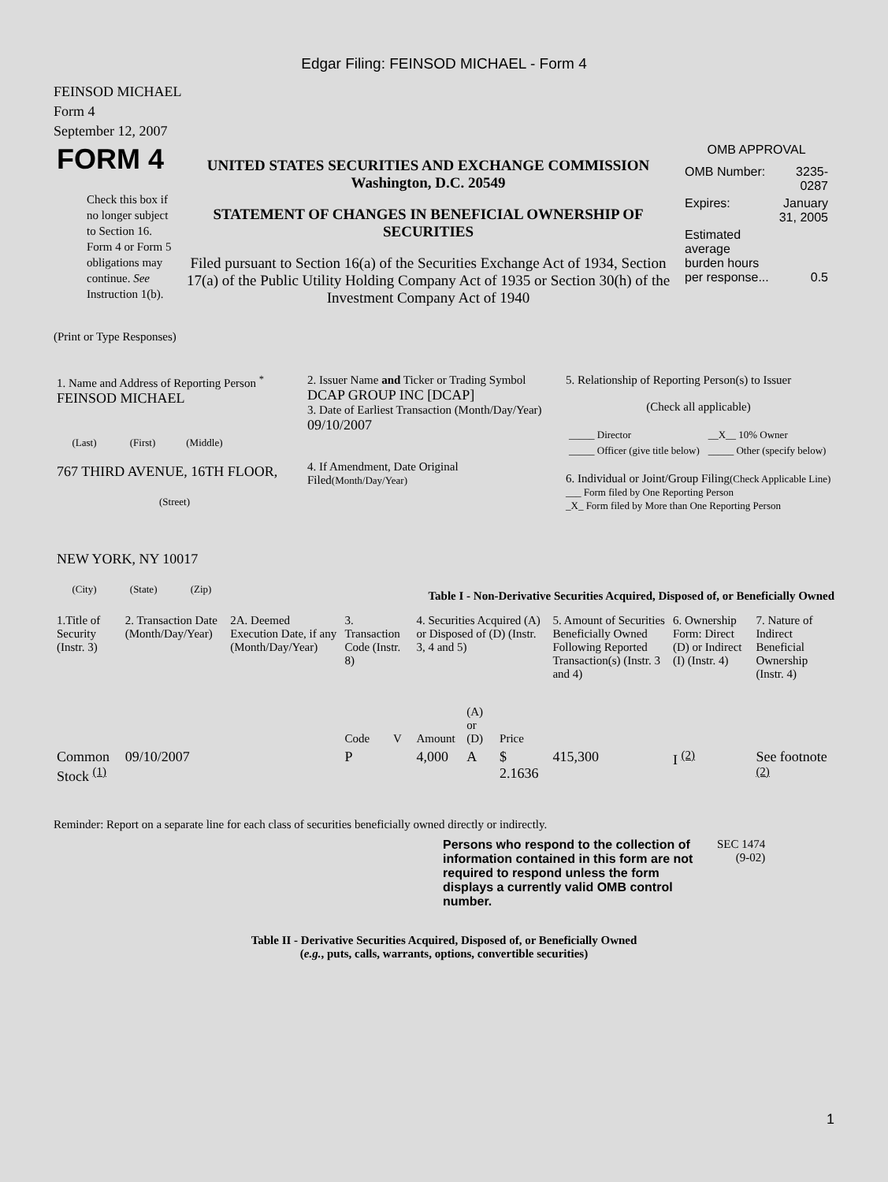Edgar Filing: FEINSOD MICHAEL - Form 4
FEINSOD MICHAEL
Form 4
September 12, 2007
| FORM 4 Check this box if no longer subject to Section 16. Form 4 or Form 5 obligations may continue. See Instruction 1(b). | UNITED STATES SECURITIES AND EXCHANGE COMMISSION Washington, D.C. 20549 STATEMENT OF CHANGES IN BENEFICIAL OWNERSHIP OF SECURITIES Filed pursuant to Section 16(a) of the Securities Exchange Act of 1934, Section 17(a) of the Public Utility Holding Company Act of 1935 or Section 30(h) of the Investment Company Act of 1940 | OMB APPROVAL / OMB Number: / 3235-0287 / / Expires: / January 31, 2005 / / Estimated average burden hours per response... / 0.5 / |
(Print or Type Responses)
| 1. Name and Address of Reporting Person <sup>*</sup> FEINSOD MICHAEL (Last) (First) (Middle) 767 THIRD AVENUE, 16TH FLOOR, (Street) NEW YORK, NY 10017 (City) (State) (Zip) | 2. Issuer Name and Ticker or Trading Symbol DCAP GROUP INC [DCAP] 3. Date of Earliest Transaction (Month/Day/Year) 09/10/2007 4. If Amendment, Date Original Filed (Month/Day/Year) | 5. Relationship of Reporting Person(s) to Issuer (Check all applicable) / _____ Director / __X__ 10% Owner / / _____ Officer (give title below) / _____ Other (specify below) / 6. Individual or Joint/Group Filing (Check Applicable Line) ___ Form filed by One Reporting Person _X_ Form filed by More than One Reporting Person |
Table I - Non-Derivative Securities Acquired, Disposed of, or Beneficially Owned
| 1.Title of Security (Instr. 3) | 2. Transaction Date (Month/Day/Year) | 2A. Deemed Execution Date, if any (Month/Day/Year) | 3. Transaction Code (Instr. 8) | | 4. Securities Acquired (A) or Disposed of (D) (Instr. 3, 4 and 5) | | | 5. Amount of Securities Beneficially Owned Following Reported Transaction(s) (Instr. 3 and 4) | 6. Ownership Form: Direct (D) or Indirect (I) (Instr. 4) | 7. Nature of Indirect Beneficial Ownership (Instr. 4) |
| | | | Code | V | Amount | (A) or (D) | Price | | | |
| Common Stock <sup>(1)</sup> | 09/10/2007 | | P | | 4,000 | A | $ 2.1636 | 415,300 | I <sup>(2)</sup> | See footnote <sup>(2)</sup> |
Reminder: Report on a separate line for each class of securities beneficially owned directly or indirectly.
| Persons who respond to the collection of information contained in this form are not required to respond unless the form displays a currently valid OMB control number. | SEC 1474 (9-02) |
Table II - Derivative Securities Acquired, Disposed of, or Beneficially Owned
(e.g., puts, calls, warrants, options, convertible securities)
1